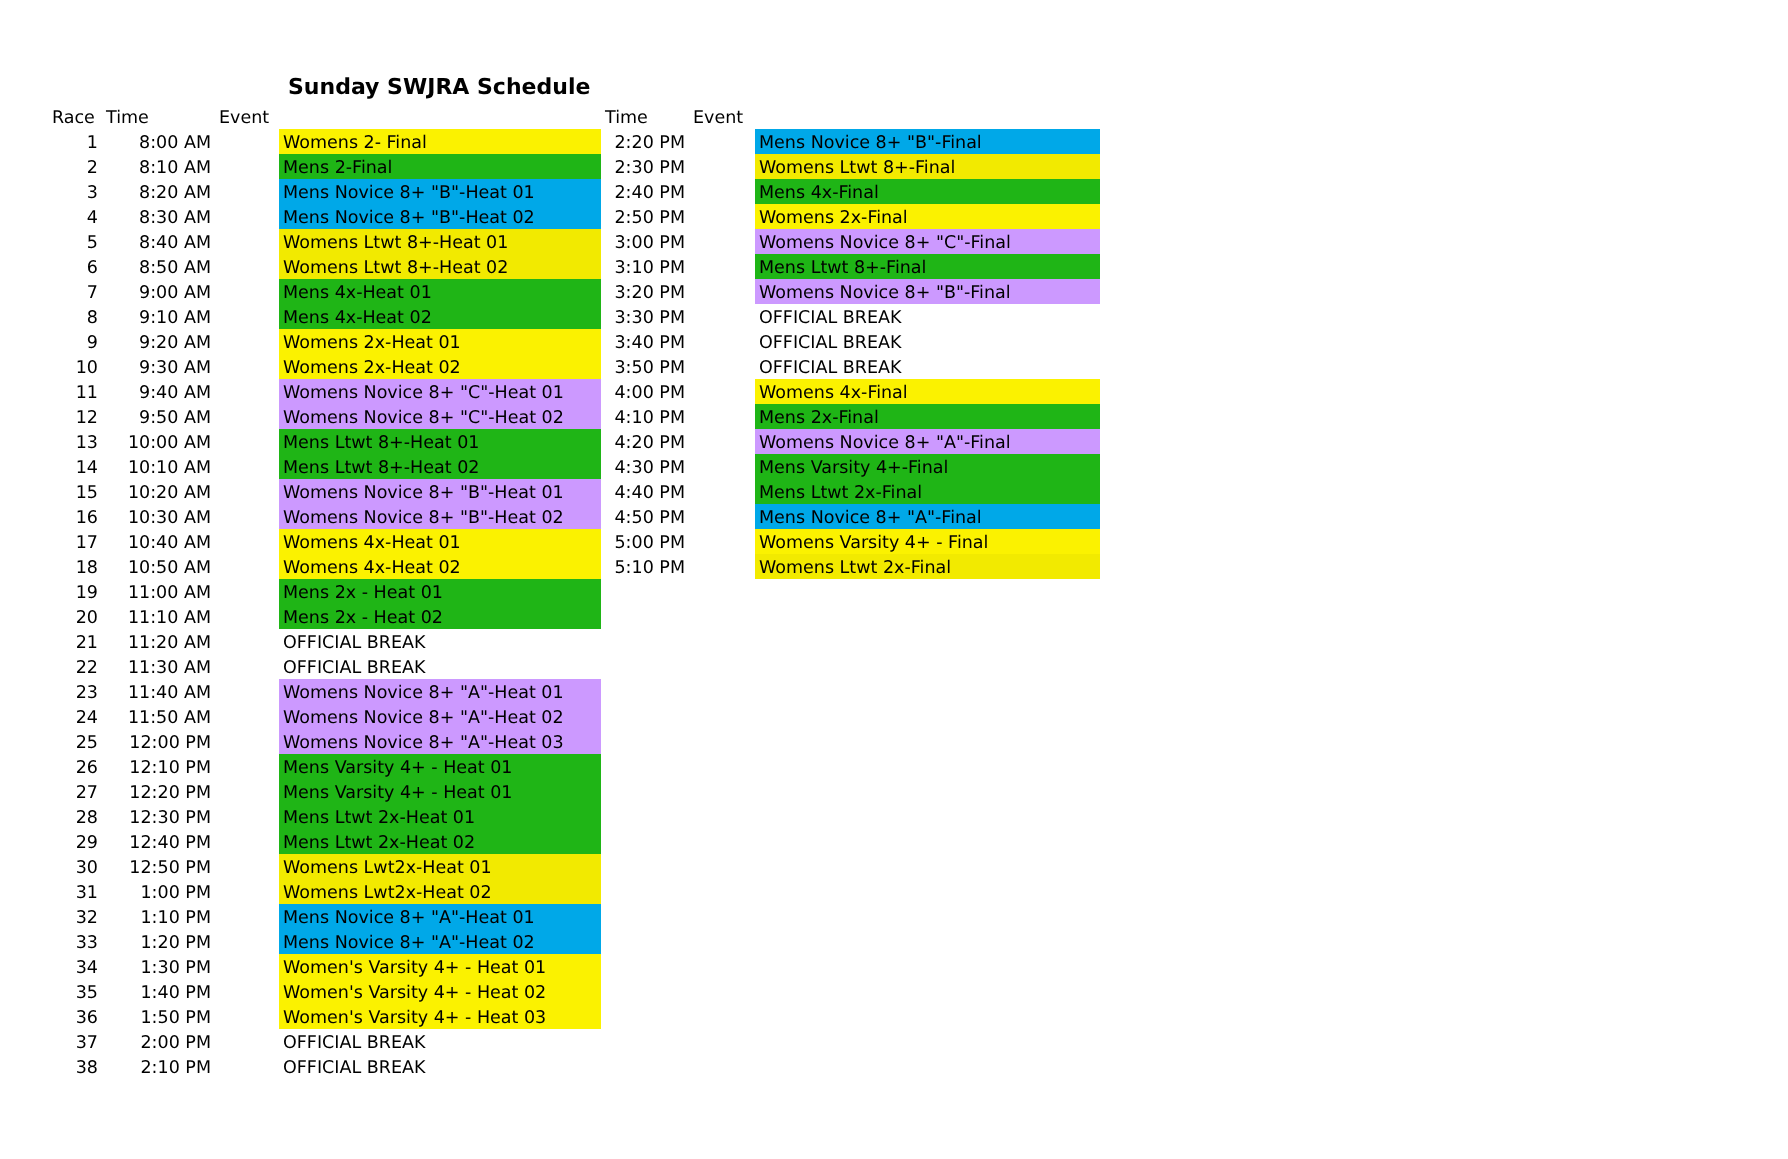Sunday SWJRA Schedule
| Race | Time | Event | |
| --- | --- | --- | --- |
| 1 | 8:00 AM | | Womens 2- Final |
| 2 | 8:10 AM | | Mens 2-Final |
| 3 | 8:20 AM | | Mens Novice 8+ "B"-Heat 01 |
| 4 | 8:30 AM | | Mens Novice 8+ "B"-Heat 02 |
| 5 | 8:40 AM | | Womens Ltwt 8+-Heat 01 |
| 6 | 8:50 AM | | Womens Ltwt 8+-Heat 02 |
| 7 | 9:00 AM | | Mens 4x-Heat 01 |
| 8 | 9:10 AM | | Mens 4x-Heat 02 |
| 9 | 9:20 AM | | Womens 2x-Heat 01 |
| 10 | 9:30 AM | | Womens 2x-Heat 02 |
| 11 | 9:40 AM | | Womens Novice 8+ "C"-Heat 01 |
| 12 | 9:50 AM | | Womens Novice 8+ "C"-Heat 02 |
| 13 | 10:00 AM | | Mens Ltwt 8+-Heat 01 |
| 14 | 10:10 AM | | Mens Ltwt 8+-Heat 02 |
| 15 | 10:20 AM | | Womens Novice 8+ "B"-Heat 01 |
| 16 | 10:30 AM | | Womens Novice 8+ "B"-Heat 02 |
| 17 | 10:40 AM | | Womens 4x-Heat 01 |
| 18 | 10:50 AM | | Womens 4x-Heat 02 |
| 19 | 11:00 AM | | Mens 2x - Heat 01 |
| 20 | 11:10 AM | | Mens 2x - Heat 02 |
| 21 | 11:20 AM | | OFFICIAL BREAK |
| 22 | 11:30 AM | | OFFICIAL BREAK |
| 23 | 11:40 AM | | Womens Novice 8+ "A"-Heat 01 |
| 24 | 11:50 AM | | Womens Novice 8+ "A"-Heat 02 |
| 25 | 12:00 PM | | Womens Novice 8+ "A"-Heat 03 |
| 26 | 12:10 PM | | Mens Varsity 4+ - Heat 01 |
| 27 | 12:20 PM | | Mens Varsity 4+ - Heat 01 |
| 28 | 12:30 PM | | Mens Ltwt 2x-Heat 01 |
| 29 | 12:40 PM | | Mens Ltwt 2x-Heat 02 |
| 30 | 12:50 PM | | Womens Lwt2x-Heat 01 |
| 31 | 1:00 PM | | Womens Lwt2x-Heat 02 |
| 32 | 1:10 PM | | Mens Novice 8+ "A"-Heat 01 |
| 33 | 1:20 PM | | Mens Novice 8+ "A"-Heat 02 |
| 34 | 1:30 PM | | Women's Varsity 4+ - Heat 01 |
| 35 | 1:40 PM | | Women's Varsity 4+ - Heat 02 |
| 36 | 1:50 PM | | Women's Varsity 4+ - Heat 03 |
| 37 | 2:00 PM | | OFFICIAL BREAK |
| 38 | 2:10 PM | | OFFICIAL BREAK |
| Time | Event | |
| --- | --- | --- |
| 2:20 PM | | Mens Novice 8+ "B"-Final |
| 2:30 PM | | Womens Ltwt 8+-Final |
| 2:40 PM | | Mens 4x-Final |
| 2:50 PM | | Womens 2x-Final |
| 3:00 PM | | Womens Novice 8+ "C"-Final |
| 3:10 PM | | Mens Ltwt 8+-Final |
| 3:20 PM | | Womens Novice 8+ "B"-Final |
| 3:30 PM | | OFFICIAL BREAK |
| 3:40 PM | | OFFICIAL BREAK |
| 3:50 PM | | OFFICIAL BREAK |
| 4:00 PM | | Womens 4x-Final |
| 4:10 PM | | Mens 2x-Final |
| 4:20 PM | | Womens Novice 8+ "A"-Final |
| 4:30 PM | | Mens Varsity 4+-Final |
| 4:40 PM | | Mens Ltwt 2x-Final |
| 4:50 PM | | Mens Novice 8+ "A"-Final |
| 5:00 PM | | Womens Varsity 4+ - Final |
| 5:10 PM | | Womens Ltwt 2x-Final |